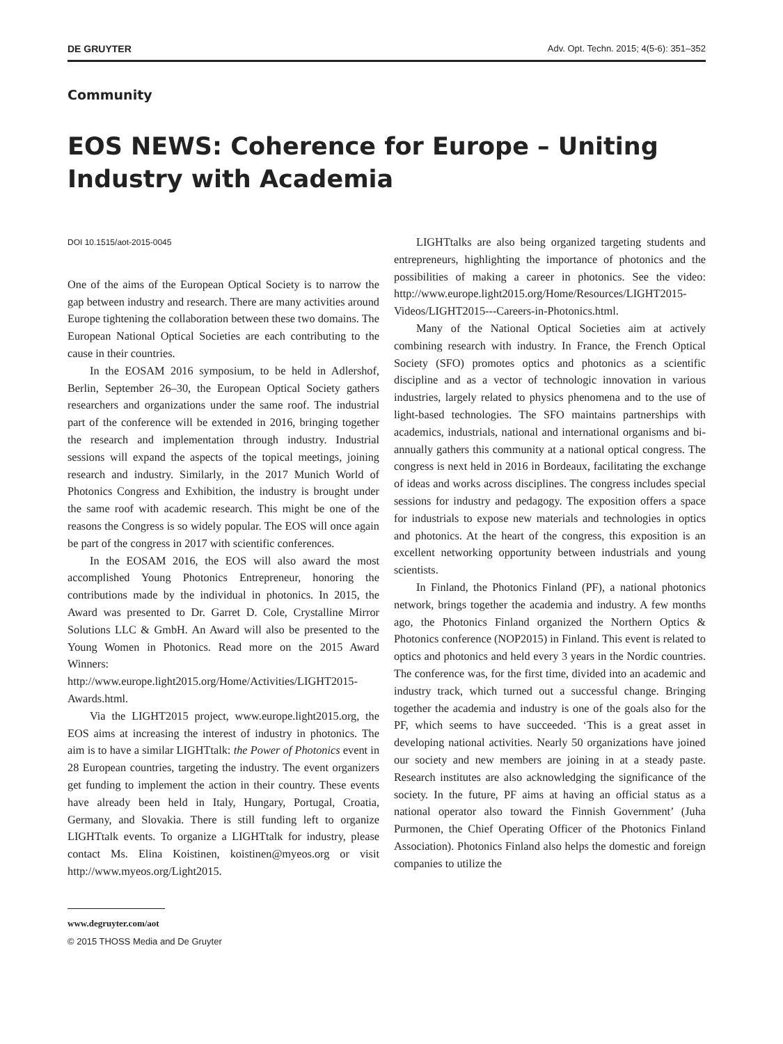DE GRUYTER Adv. Opt. Techn. 2015; 4(5-6): 351–352
Community
EOS NEWS: Coherence for Europe – Uniting Industry with Academia
DOI 10.1515/aot-2015-0045
One of the aims of the European Optical Society is to narrow the gap between industry and research. There are many activities around Europe tightening the collaboration between these two domains. The European National Optical Societies are each contributing to the cause in their countries.
In the EOSAM 2016 symposium, to be held in Adlershof, Berlin, September 26–30, the European Optical Society gathers researchers and organizations under the same roof. The industrial part of the conference will be extended in 2016, bringing together the research and implementation through industry. Industrial sessions will expand the aspects of the topical meetings, joining research and industry. Similarly, in the 2017 Munich World of Photonics Congress and Exhibition, the industry is brought under the same roof with academic research. This might be one of the reasons the Congress is so widely popular. The EOS will once again be part of the congress in 2017 with scientific conferences.
In the EOSAM 2016, the EOS will also award the most accomplished Young Photonics Entrepreneur, honoring the contributions made by the individual in photonics. In 2015, the Award was presented to Dr. Garret D. Cole, Crystalline Mirror Solutions LLC & GmbH. An Award will also be presented to the Young Women in Photonics. Read more on the 2015 Award Winners: http://www.europe.light2015.org/Home/Activities/LIGHT2015-Awards.html.
Via the LIGHT2015 project, www.europe.light2015.org, the EOS aims at increasing the interest of industry in photonics. The aim is to have a similar LIGHTtalk: the Power of Photonics event in 28 European countries, targeting the industry. The event organizers get funding to implement the action in their country. These events have already been held in Italy, Hungary, Portugal, Croatia, Germany, and Slovakia. There is still funding left to organize LIGHTtalk events. To organize a LIGHTtalk for industry, please contact Ms. Elina Koistinen, koistinen@myeos.org or visit http://www.myeos.org/Light2015.
www.degruyter.com/aot
© 2015 THOSS Media and De Gruyter
LIGHTtalks are also being organized targeting students and entrepreneurs, highlighting the importance of photonics and the possibilities of making a career in photonics. See the video: http://www.europe.light2015.org/Home/Resources/LIGHT2015-Videos/LIGHT2015---Careers-in-Photonics.html.
Many of the National Optical Societies aim at actively combining research with industry. In France, the French Optical Society (SFO) promotes optics and photonics as a scientific discipline and as a vector of technologic innovation in various industries, largely related to physics phenomena and to the use of light-based technologies. The SFO maintains partnerships with academics, industrials, national and international organisms and bi-annually gathers this community at a national optical congress. The congress is next held in 2016 in Bordeaux, facilitating the exchange of ideas and works across disciplines. The congress includes special sessions for industry and pedagogy. The exposition offers a space for industrials to expose new materials and technologies in optics and photonics. At the heart of the congress, this exposition is an excellent networking opportunity between industrials and young scientists.
In Finland, the Photonics Finland (PF), a national photonics network, brings together the academia and industry. A few months ago, the Photonics Finland organized the Northern Optics & Photonics conference (NOP2015) in Finland. This event is related to optics and photonics and held every 3 years in the Nordic countries. The conference was, for the first time, divided into an academic and industry track, which turned out a successful change. Bringing together the academia and industry is one of the goals also for the PF, which seems to have succeeded. ‘This is a great asset in developing national activities. Nearly 50 organizations have joined our society and new members are joining in at a steady paste. Research institutes are also acknowledging the significance of the society. In the future, PF aims at having an official status as a national operator also toward the Finnish Government’ (Juha Purmonen, the Chief Operating Officer of the Photonics Finland Association). Photonics Finland also helps the domestic and foreign companies to utilize the